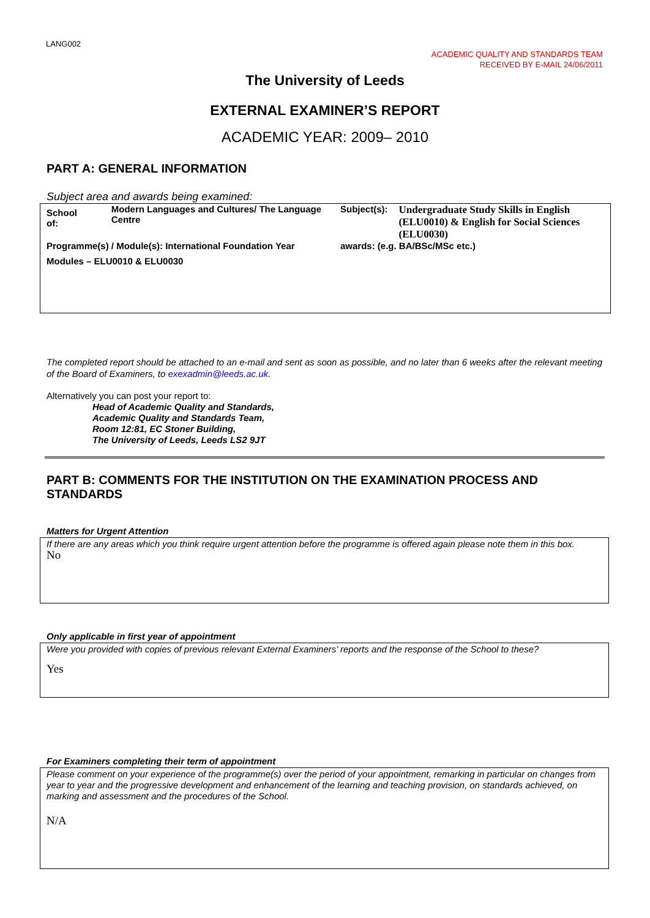LANG002
ACADEMIC QUALITY AND STANDARDS TEAM
RECEIVED BY E-MAIL 24/06/2011
The University of Leeds
EXTERNAL EXAMINER’S REPORT
ACADEMIC YEAR: 2009– 2010
PART A: GENERAL INFORMATION
Subject area and awards being examined:
School of: Modern Languages and Cultures/ The Language Centre
Programme(s) / Module(s): International Foundation Year
Modules – ELU0010 & ELU0030
Subject(s): Undergraduate Study Skills in English (ELU0010) & English for Social Sciences (ELU0030)
awards: (e.g. BA/BSc/MSc etc.)
The completed report should be attached to an e-mail and sent as soon as possible, and no later than 6 weeks after the relevant meeting of the Board of Examiners, to exexadmin@leeds.ac.uk.
Alternatively you can post your report to:
Head of Academic Quality and Standards,
Academic Quality and Standards Team,
Room 12:81, EC Stoner Building,
The University of Leeds, Leeds LS2 9JT
PART B: COMMENTS FOR THE INSTITUTION ON THE EXAMINATION PROCESS AND STANDARDS
Matters for Urgent Attention
If there are any areas which you think require urgent attention before the programme is offered again please note them in this box.
No
Only applicable in first year of appointment
Were you provided with copies of previous relevant External Examiners’ reports and the response of the School to these?
Yes
For Examiners completing their term of appointment
Please comment on your experience of the programme(s) over the period of your appointment, remarking in particular on changes from year to year and the progressive development and enhancement of the learning and teaching provision, on standards achieved, on marking and assessment and the procedures of the School.
N/A